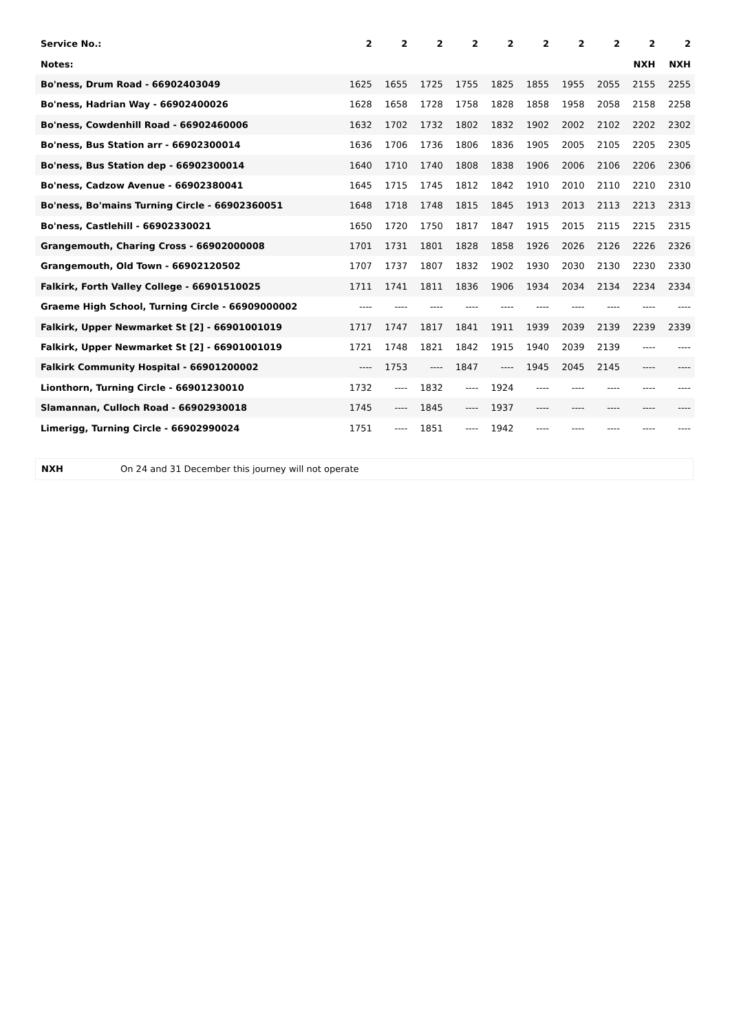| Service No.: | 2 | 2 | 2 | 2 | 2 | 2 | 2 | 2 | 2 | 2 |
| Notes: | | | | | | | | | NXH | NXH |
| Bo'ness, Drum Road - 66902403049 | 1625 | 1655 | 1725 | 1755 | 1825 | 1855 | 1955 | 2055 | 2155 | 2255 |
| Bo'ness, Hadrian Way - 66902400026 | 1628 | 1658 | 1728 | 1758 | 1828 | 1858 | 1958 | 2058 | 2158 | 2258 |
| Bo'ness, Cowdenhill Road - 66902460006 | 1632 | 1702 | 1732 | 1802 | 1832 | 1902 | 2002 | 2102 | 2202 | 2302 |
| Bo'ness, Bus Station arr - 66902300014 | 1636 | 1706 | 1736 | 1806 | 1836 | 1905 | 2005 | 2105 | 2205 | 2305 |
| Bo'ness, Bus Station dep - 66902300014 | 1640 | 1710 | 1740 | 1808 | 1838 | 1906 | 2006 | 2106 | 2206 | 2306 |
| Bo'ness, Cadzow Avenue - 66902380041 | 1645 | 1715 | 1745 | 1812 | 1842 | 1910 | 2010 | 2110 | 2210 | 2310 |
| Bo'ness, Bo'mains Turning Circle - 66902360051 | 1648 | 1718 | 1748 | 1815 | 1845 | 1913 | 2013 | 2113 | 2213 | 2313 |
| Bo'ness, Castlehill - 66902330021 | 1650 | 1720 | 1750 | 1817 | 1847 | 1915 | 2015 | 2115 | 2215 | 2315 |
| Grangemouth, Charing Cross - 66902000008 | 1701 | 1731 | 1801 | 1828 | 1858 | 1926 | 2026 | 2126 | 2226 | 2326 |
| Grangemouth, Old Town - 66902120502 | 1707 | 1737 | 1807 | 1832 | 1902 | 1930 | 2030 | 2130 | 2230 | 2330 |
| Falkirk, Forth Valley College - 66901510025 | 1711 | 1741 | 1811 | 1836 | 1906 | 1934 | 2034 | 2134 | 2234 | 2334 |
| Graeme High School, Turning Circle - 66909000002 | ---- | ---- | ---- | ---- | ---- | ---- | ---- | ---- | ---- | ---- |
| Falkirk, Upper Newmarket St [2] - 66901001019 | 1717 | 1747 | 1817 | 1841 | 1911 | 1939 | 2039 | 2139 | 2239 | 2339 |
| Falkirk, Upper Newmarket St [2] - 66901001019 | 1721 | 1748 | 1821 | 1842 | 1915 | 1940 | 2039 | 2139 | ---- | ---- |
| Falkirk Community Hospital - 66901200002 | ---- | 1753 | ---- | 1847 | ---- | 1945 | 2045 | 2145 | ---- | ---- |
| Lionthorn, Turning Circle - 66901230010 | 1732 | ---- | 1832 | ---- | 1924 | ---- | ---- | ---- | ---- | ---- |
| Slamannan, Culloch Road - 66902930018 | 1745 | ---- | 1845 | ---- | 1937 | ---- | ---- | ---- | ---- | ---- |
| Limerigg, Turning Circle - 66902990024 | 1751 | ---- | 1851 | ---- | 1942 | ---- | ---- | ---- | ---- | ---- |
| NXH | On 24 and 31 December this journey will not operate |